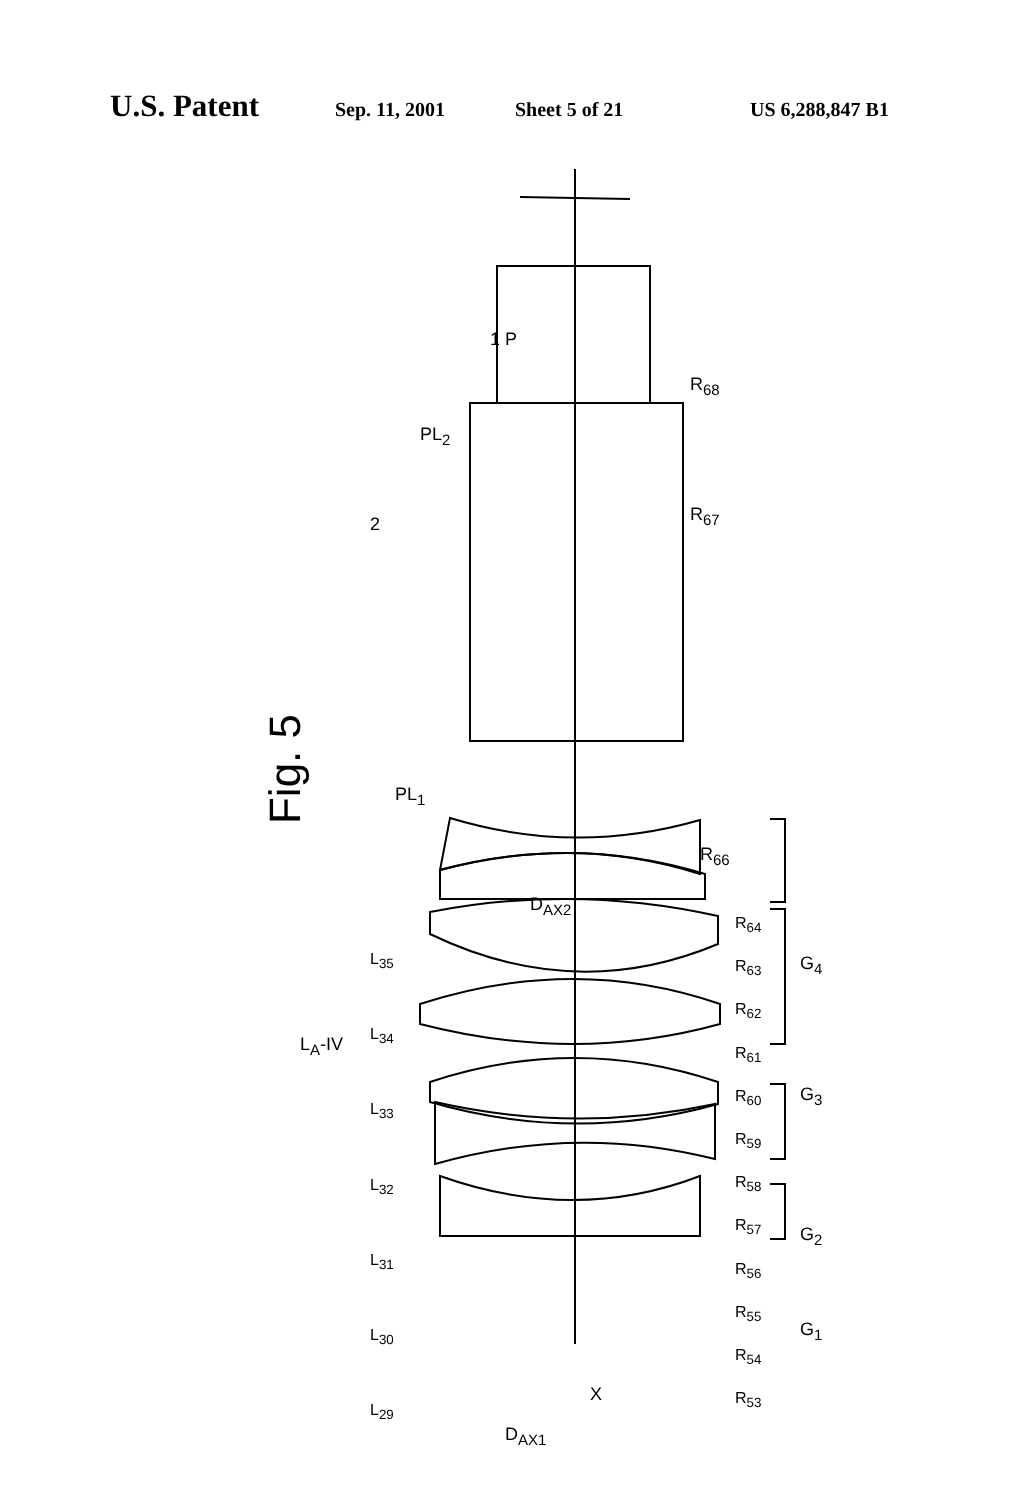U.S. Patent Sep. 11, 2001 Sheet 5 of 21 US 6,288,847 B1
Fig. 5
1 P
R<sub>68</sub>
PL<sub>2</sub>
2 R<sub>67</sub>
PL<sub>1</sub>
R<sub>66</sub>
D<sub>AX2</sub>
L<sub>A</sub>-IV
L<sub>35</sub>
L<sub>34</sub>
L<sub>33</sub>
L<sub>32</sub>
L<sub>31</sub>
L<sub>30</sub>
L<sub>29</sub>
R<sub>64</sub>
R<sub>63</sub>
R<sub>62</sub>
R<sub>61</sub>
R<sub>60</sub>
R<sub>59</sub>
R<sub>58</sub>
R<sub>57</sub>
R<sub>56</sub>
R<sub>55</sub>
R<sub>54</sub>
R<sub>53</sub>
G<sub>4</sub>
G<sub>3</sub>
G<sub>2</sub>
G<sub>1</sub>
X
D<sub>AX1</sub>